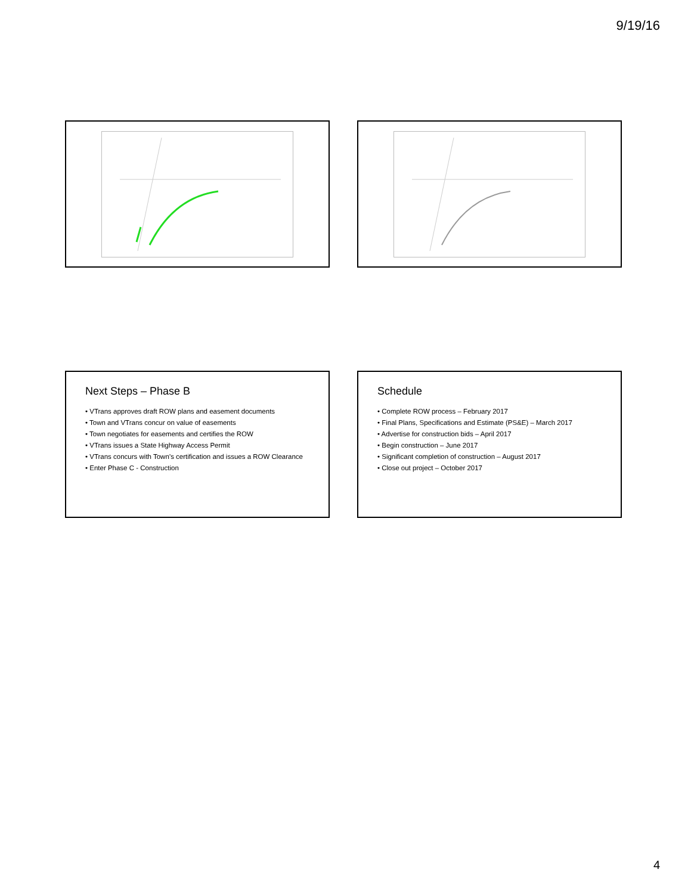9/19/16
Next Steps – Phase B
• VTrans approves draft ROW plans and easement documents
• Town and VTrans concur on value of easements
• Town negotiates for easements and certifies the ROW
• VTrans issues a State Highway Access Permit
• VTrans concurs with Town’s certification and issues a ROW Clearance
• Enter Phase C - Construction
Schedule
• Complete ROW process – February 2017
• Final Plans, Specifications and Estimate (PS&E) – March 2017
• Advertise for construction bids – April 2017
• Begin construction – June 2017
• Significant completion of construction – August 2017
• Close out project – October 2017
4